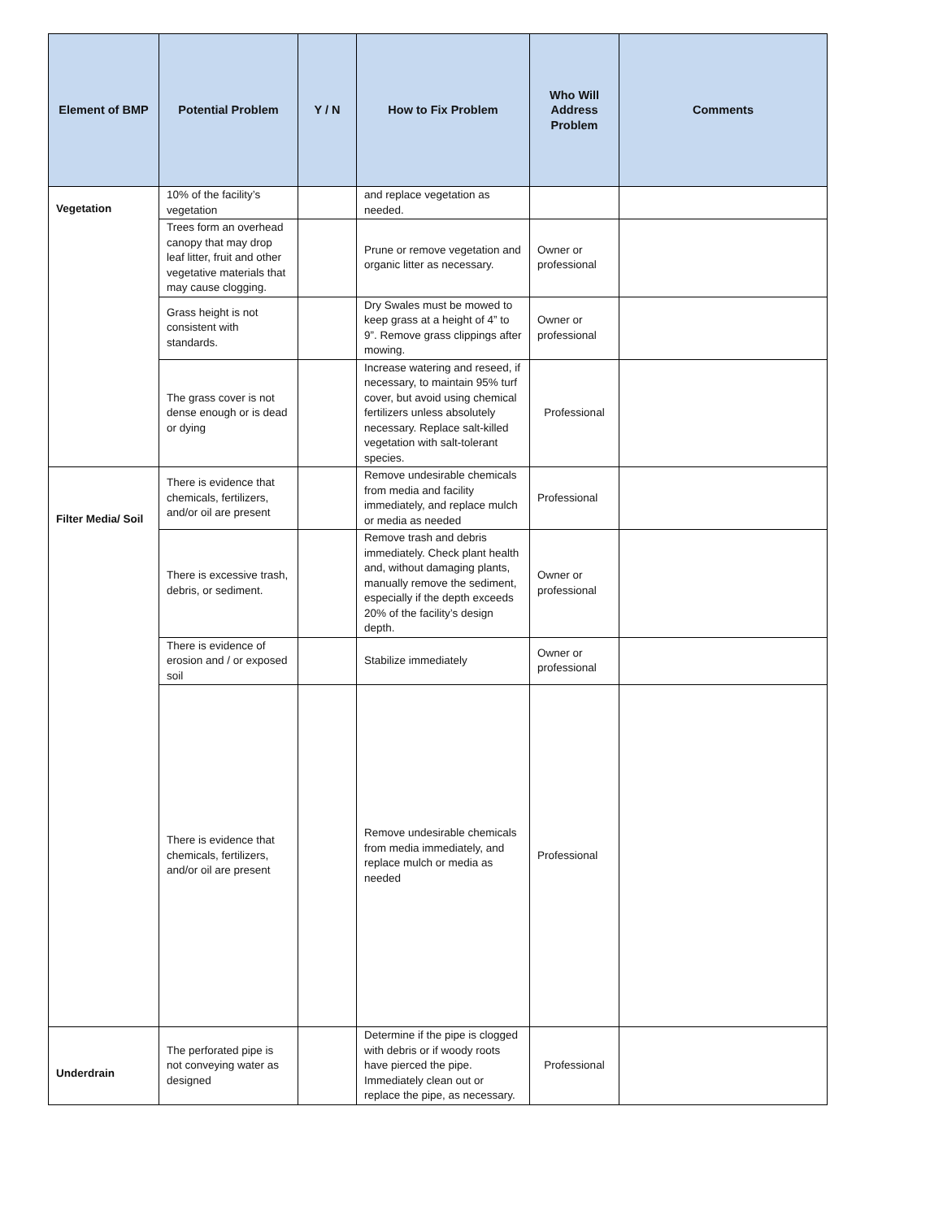| Element of BMP | Potential Problem | Y / N | How to Fix Problem | Who Will Address Problem | Comments |
| --- | --- | --- | --- | --- | --- |
| Vegetation | 10% of the facility’s vegetation | | and replace vegetation as needed. | | |
| | Trees form an overhead canopy that may drop leaf litter, fruit and other vegetative materials that may cause clogging. | | Prune or remove vegetation and organic litter as necessary. | Owner or professional | |
| | Grass height is not consistent with standards. | | Dry Swales must be mowed to keep grass at a height of 4” to 9”. Remove grass clippings after mowing. | Owner or professional | |
| | The grass cover is not dense enough or is dead or dying | | Increase watering and reseed, if necessary, to maintain 95% turf cover, but avoid using chemical fertilizers unless absolutely necessary. Replace salt-killed vegetation with salt-tolerant species. | Professional | |
| Filter Media/ Soil | There is evidence that chemicals, fertilizers, and/or oil are present | | Remove undesirable chemicals from media and facility immediately, and replace mulch or media as needed | Professional | |
| | There is excessive trash, debris, or sediment. | | Remove trash and debris immediately. Check plant health and, without damaging plants, manually remove the sediment, especially if the depth exceeds 20% of the facility’s design depth. | Owner or professional | |
| | There is evidence of erosion and / or exposed soil | | Stabilize immediately | Owner or professional | |
| | There is evidence that chemicals, fertilizers, and/or oil are present | | Remove undesirable chemicals from media immediately, and replace mulch or media as needed | Professional | |
| Underdrain | The perforated pipe is not conveying water as designed | | Determine if the pipe is clogged with debris or if woody roots have pierced the pipe. Immediately clean out or replace the pipe, as necessary. | Professional | |